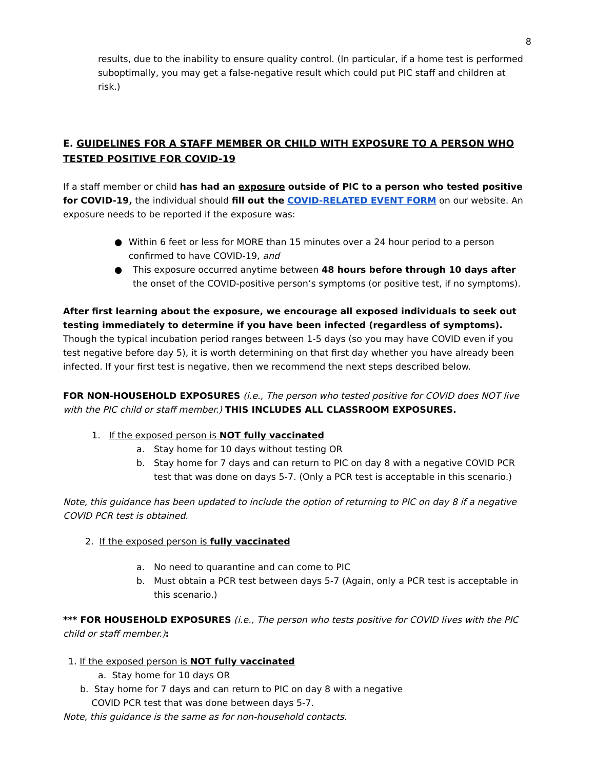8
results, due to the inability to ensure quality control. (In particular, if a home test is performed suboptimally, you may get a false-negative result which could put PIC staff and children at risk.)
E. GUIDELINES FOR A STAFF MEMBER OR CHILD WITH EXPOSURE TO A PERSON WHO TESTED POSITIVE FOR COVID-19
If a staff member or child has had an exposure outside of PIC to a person who tested positive for COVID-19, the individual should fill out the COVID-RELATED EVENT FORM on our website. An exposure needs to be reported if the exposure was:
● Within 6 feet or less for MORE than 15 minutes over a 24 hour period to a person confirmed to have COVID-19, and
● This exposure occurred anytime between 48 hours before through 10 days after the onset of the COVID-positive person’s symptoms (or positive test, if no symptoms).
After first learning about the exposure, we encourage all exposed individuals to seek out testing immediately to determine if you have been infected (regardless of symptoms). Though the typical incubation period ranges between 1-5 days (so you may have COVID even if you test negative before day 5), it is worth determining on that first day whether you have already been infected. If your first test is negative, then we recommend the next steps described below.
FOR NON-HOUSEHOLD EXPOSURES (i.e., The person who tested positive for COVID does NOT live with the PIC child or staff member.) THIS INCLUDES ALL CLASSROOM EXPOSURES.
1. If the exposed person is NOT fully vaccinated
a. Stay home for 10 days without testing OR
b. Stay home for 7 days and can return to PIC on day 8 with a negative COVID PCR test that was done on days 5-7. (Only a PCR test is acceptable in this scenario.)
Note, this guidance has been updated to include the option of returning to PIC on day 8 if a negative COVID PCR test is obtained.
2. If the exposed person is fully vaccinated
a. No need to quarantine and can come to PIC
b. Must obtain a PCR test between days 5-7 (Again, only a PCR test is acceptable in this scenario.)
*** FOR HOUSEHOLD EXPOSURES (i.e., The person who tests positive for COVID lives with the PIC child or staff member.):
1. If the exposed person is NOT fully vaccinated
a. Stay home for 10 days OR
b. Stay home for 7 days and can return to PIC on day 8 with a negative
COVID PCR test that was done between days 5-7.
Note, this guidance is the same as for non-household contacts.